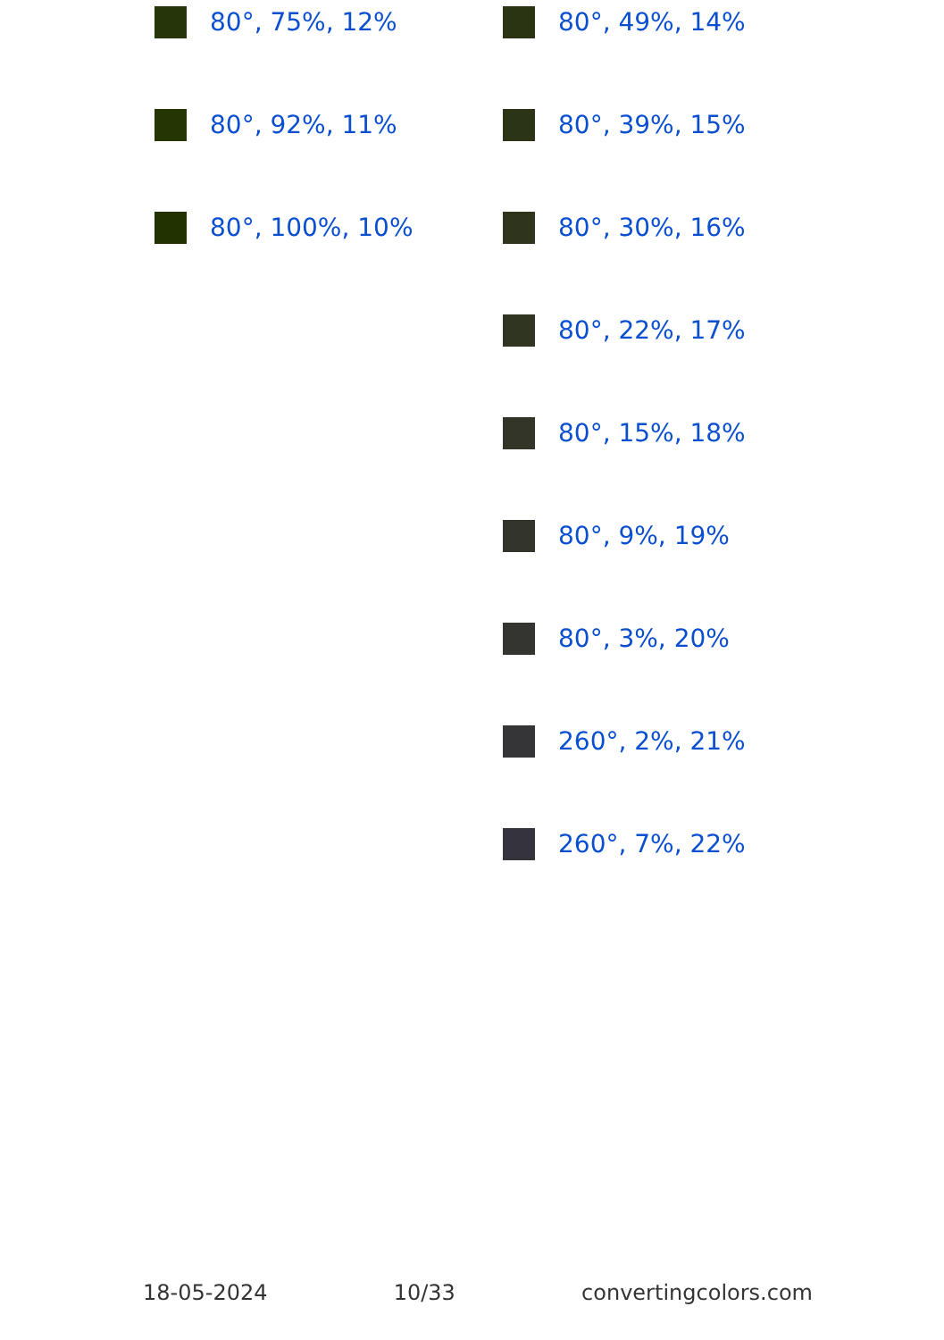80°, 75%, 12%
80°, 92%, 11%
80°, 100%, 10%
80°, 49%, 14%
80°, 39%, 15%
80°, 30%, 16%
80°, 22%, 17%
80°, 15%, 18%
80°, 9%, 19%
80°, 3%, 20%
260°, 2%, 21%
260°, 7%, 22%
18-05-2024 10/33 convertingcolors.com